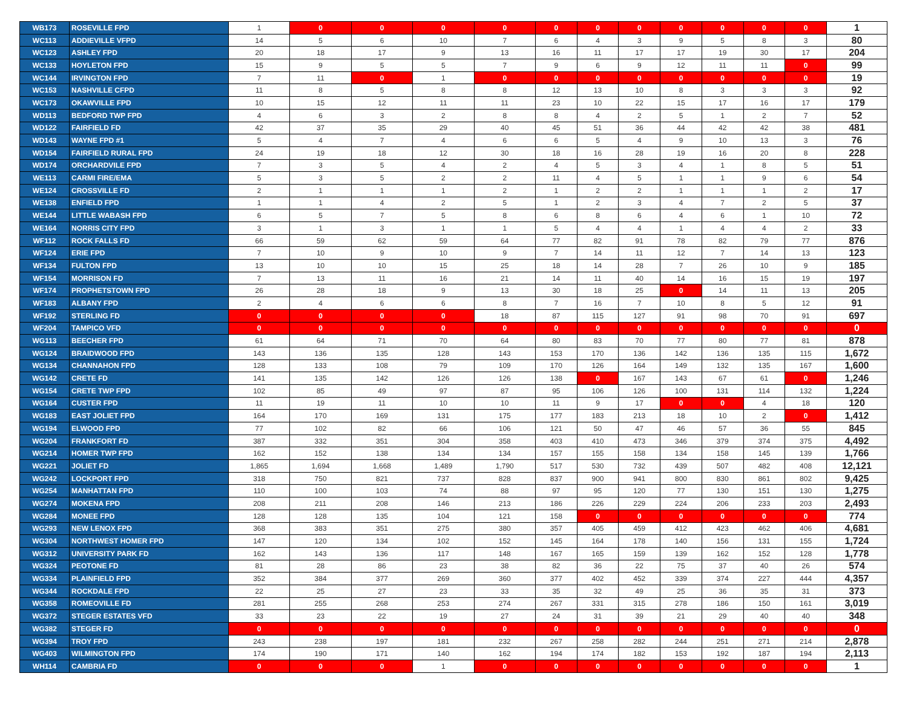| WB173 | ROSEVILLE FPD | 1 | 0 | 0 | 0 | 0 | 0 | 0 | 0 | 0 | 0 | 0 | 0 | 1 |
| WC113 | ADDIEVILLE VFPD | 14 | 5 | 6 | 10 | 7 | 6 | 4 | 3 | 9 | 5 | 8 | 3 | 80 |
| WC123 | ASHLEY FPD | 20 | 18 | 17 | 9 | 13 | 16 | 11 | 17 | 17 | 19 | 30 | 17 | 204 |
| WC133 | HOYLETON FPD | 15 | 9 | 5 | 5 | 7 | 9 | 6 | 9 | 12 | 11 | 11 | 0 | 99 |
| WC144 | IRVINGTON FPD | 7 | 11 | 0 | 1 | 0 | 0 | 0 | 0 | 0 | 0 | 0 | 0 | 19 |
| WC153 | NASHVILLE CFPD | 11 | 8 | 5 | 8 | 8 | 12 | 13 | 10 | 8 | 3 | 3 | 3 | 92 |
| WC173 | OKAWVILLE FPD | 10 | 15 | 12 | 11 | 11 | 23 | 10 | 22 | 15 | 17 | 16 | 17 | 179 |
| WD113 | BEDFORD TWP FPD | 4 | 6 | 3 | 2 | 8 | 8 | 4 | 2 | 5 | 1 | 2 | 7 | 52 |
| WD122 | FAIRFIELD FD | 42 | 37 | 35 | 29 | 40 | 45 | 51 | 36 | 44 | 42 | 42 | 38 | 481 |
| WD143 | WAYNE FPD #1 | 5 | 4 | 7 | 4 | 6 | 6 | 5 | 4 | 9 | 10 | 13 | 3 | 76 |
| WD154 | FAIRFIELD RURAL FPD | 24 | 19 | 18 | 12 | 30 | 18 | 16 | 28 | 19 | 16 | 20 | 8 | 228 |
| WD174 | ORCHARDVILE FPD | 7 | 3 | 5 | 4 | 2 | 4 | 5 | 3 | 4 | 1 | 8 | 5 | 51 |
| WE113 | CARMI FIRE/EMA | 5 | 3 | 5 | 2 | 2 | 11 | 4 | 5 | 1 | 1 | 9 | 6 | 54 |
| WE124 | CROSSVILLE FD | 2 | 1 | 1 | 1 | 2 | 1 | 2 | 2 | 1 | 1 | 1 | 2 | 17 |
| WE138 | ENFIELD FPD | 1 | 1 | 4 | 2 | 5 | 1 | 2 | 3 | 4 | 7 | 2 | 5 | 37 |
| WE144 | LITTLE WABASH FPD | 6 | 5 | 7 | 5 | 8 | 6 | 8 | 6 | 4 | 6 | 1 | 10 | 72 |
| WE164 | NORRIS CITY FPD | 3 | 1 | 3 | 1 | 1 | 5 | 4 | 4 | 1 | 4 | 4 | 2 | 33 |
| WF112 | ROCK FALLS FD | 66 | 59 | 62 | 59 | 64 | 77 | 82 | 91 | 78 | 82 | 79 | 77 | 876 |
| WF124 | ERIE FPD | 7 | 10 | 9 | 10 | 9 | 7 | 14 | 11 | 12 | 7 | 14 | 13 | 123 |
| WF134 | FULTON FPD | 13 | 10 | 10 | 15 | 25 | 18 | 14 | 28 | 7 | 26 | 10 | 9 | 185 |
| WF154 | MORRISON FD | 7 | 13 | 11 | 16 | 21 | 14 | 11 | 40 | 14 | 16 | 15 | 19 | 197 |
| WF174 | PROPHETSTOWN FPD | 26 | 28 | 18 | 9 | 13 | 30 | 18 | 25 | 0 | 14 | 11 | 13 | 205 |
| WF183 | ALBANY FPD | 2 | 4 | 6 | 6 | 8 | 7 | 16 | 7 | 10 | 8 | 5 | 12 | 91 |
| WF192 | STERLING FD | 0 | 0 | 0 | 0 | 18 | 87 | 115 | 127 | 91 | 98 | 70 | 91 | 697 |
| WF204 | TAMPICO VFD | 0 | 0 | 0 | 0 | 0 | 0 | 0 | 0 | 0 | 0 | 0 | 0 | 0 |
| WG113 | BEECHER FPD | 61 | 64 | 71 | 70 | 64 | 80 | 83 | 70 | 77 | 80 | 77 | 81 | 878 |
| WG124 | BRAIDWOOD FPD | 143 | 136 | 135 | 128 | 143 | 153 | 170 | 136 | 142 | 136 | 135 | 115 | 1,672 |
| WG134 | CHANNAHON FPD | 128 | 133 | 108 | 79 | 109 | 170 | 126 | 164 | 149 | 132 | 135 | 167 | 1,600 |
| WG142 | CRETE FD | 141 | 135 | 142 | 126 | 126 | 138 | 0 | 167 | 143 | 67 | 61 | 0 | 1,246 |
| WG154 | CRETE TWP FPD | 102 | 85 | 49 | 97 | 87 | 95 | 106 | 126 | 100 | 131 | 114 | 132 | 1,224 |
| WG164 | CUSTER FPD | 11 | 19 | 11 | 10 | 10 | 11 | 9 | 17 | 0 | 0 | 4 | 18 | 120 |
| WG183 | EAST JOLIET FPD | 164 | 170 | 169 | 131 | 175 | 177 | 183 | 213 | 18 | 10 | 2 | 0 | 1,412 |
| WG194 | ELWOOD FPD | 77 | 102 | 82 | 66 | 106 | 121 | 50 | 47 | 46 | 57 | 36 | 55 | 845 |
| WG204 | FRANKFORT FD | 387 | 332 | 351 | 304 | 358 | 403 | 410 | 473 | 346 | 379 | 374 | 375 | 4,492 |
| WG214 | HOMER TWP FPD | 162 | 152 | 138 | 134 | 134 | 157 | 155 | 158 | 134 | 158 | 145 | 139 | 1,766 |
| WG221 | JOLIET FD | 1,865 | 1,694 | 1,668 | 1,489 | 1,790 | 517 | 530 | 732 | 439 | 507 | 482 | 408 | 12,121 |
| WG242 | LOCKPORT FPD | 318 | 750 | 821 | 737 | 828 | 837 | 900 | 941 | 800 | 830 | 861 | 802 | 9,425 |
| WG254 | MANHATTAN FPD | 110 | 100 | 103 | 74 | 88 | 97 | 95 | 120 | 77 | 130 | 151 | 130 | 1,275 |
| WG274 | MOKENA FPD | 208 | 211 | 208 | 146 | 213 | 186 | 226 | 229 | 224 | 206 | 233 | 203 | 2,493 |
| WG284 | MONEE FPD | 128 | 128 | 135 | 104 | 121 | 158 | 0 | 0 | 0 | 0 | 0 | 0 | 774 |
| WG293 | NEW LENOX FPD | 368 | 383 | 351 | 275 | 380 | 357 | 405 | 459 | 412 | 423 | 462 | 406 | 4,681 |
| WG304 | NORTHWEST HOMER FPD | 147 | 120 | 134 | 102 | 152 | 145 | 164 | 178 | 140 | 156 | 131 | 155 | 1,724 |
| WG312 | UNIVERSITY PARK FD | 162 | 143 | 136 | 117 | 148 | 167 | 165 | 159 | 139 | 162 | 152 | 128 | 1,778 |
| WG324 | PEOTONE FD | 81 | 28 | 86 | 23 | 38 | 82 | 36 | 22 | 75 | 37 | 40 | 26 | 574 |
| WG334 | PLAINFIELD FPD | 352 | 384 | 377 | 269 | 360 | 377 | 402 | 452 | 339 | 374 | 227 | 444 | 4,357 |
| WG344 | ROCKDALE FPD | 22 | 25 | 27 | 23 | 33 | 35 | 32 | 49 | 25 | 36 | 35 | 31 | 373 |
| WG358 | ROMEOVILLE FD | 281 | 255 | 268 | 253 | 274 | 267 | 331 | 315 | 278 | 186 | 150 | 161 | 3,019 |
| WG372 | STEGER ESTATES VFD | 33 | 23 | 22 | 19 | 27 | 24 | 31 | 39 | 21 | 29 | 40 | 40 | 348 |
| WG382 | STEGER FD | 0 | 0 | 0 | 0 | 0 | 0 | 0 | 0 | 0 | 0 | 0 | 0 | 0 |
| WG394 | TROY FPD | 243 | 238 | 197 | 181 | 232 | 267 | 258 | 282 | 244 | 251 | 271 | 214 | 2,878 |
| WG403 | WILMINGTON FPD | 174 | 190 | 171 | 140 | 162 | 194 | 174 | 182 | 153 | 192 | 187 | 194 | 2,113 |
| WH114 | CAMBRIA FD | 0 | 0 | 0 | 1 | 0 | 0 | 0 | 0 | 0 | 0 | 0 | 0 | 1 |